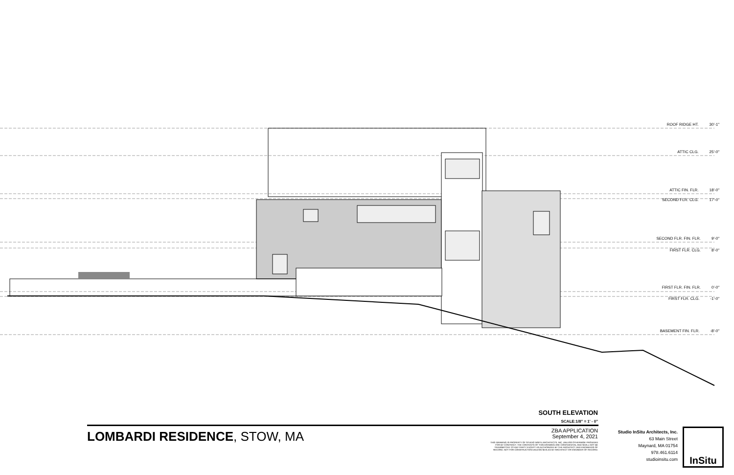ROOF RIDGE HT. 30'-1"
ATTIC CLG. 25'-0"
ATTIC FIN. FLR. 18'-0"
SECOND FLR. CLG. 17'-0"
SECOND FLR. FIN. FLR. 9'-0"
FIRST FLR. CLG. 8'-0"
FIRST FLR. FIN. FLR. 0'-0"
FIRST FLR. CLG. -1'-0"
BASEMENT FIN. FLR. -8'-0"
SOUTH ELEVATION
SCALE:1/8" = 1' - 0"
ZBA APPLICATION
September 4, 2021
THIS DRAWING IS PROPERTY OF STUDIO INSITU ARCHITECTS, INC. UNLESS OTHERWISE PROVIDED FOR BY CONTRACT. THE CONTENTS OF THIS DRAWING ARE CONFIDENTIAL AND SHALL NOT BE TRANSMITTED TO ANY PARTY EXCEPT AS AUTHORIZED BY THE ARCHITECT AND ENGINEERS OF RECORD. NOT FOR CONSTRUCTION UNLESS SEALED BY ARCHITECT OR ENGINEER OF RECORD.
LOMBARDI RESIDENCE, STOW, MA
Studio InSitu Architects, Inc.
63 Main Street
Maynard, MA 01754
978.461.6114
studioinsitu.com
InSitu